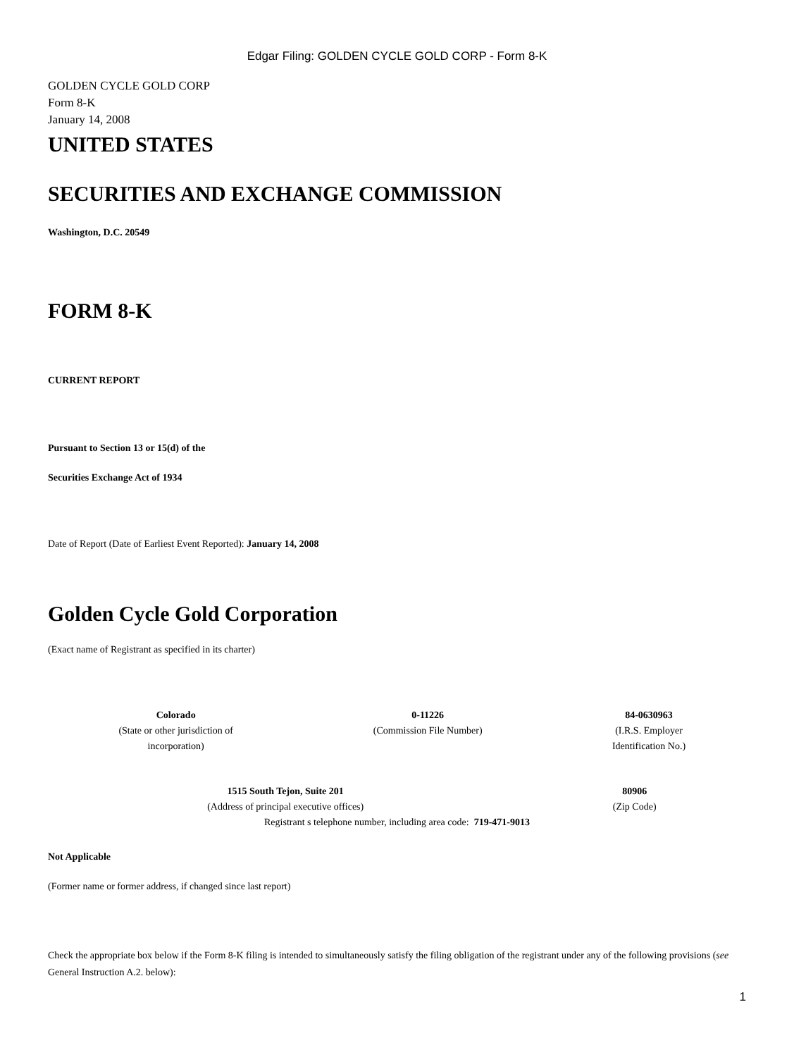Edgar Filing: GOLDEN CYCLE GOLD CORP - Form 8-K
GOLDEN CYCLE GOLD CORP
Form 8-K
January 14, 2008
UNITED STATES
SECURITIES AND EXCHANGE COMMISSION
Washington, D.C. 20549
FORM 8-K
CURRENT REPORT
Pursuant to Section 13 or 15(d) of the
Securities Exchange Act of 1934
Date of Report (Date of Earliest Event Reported): January 14, 2008
Golden Cycle Gold Corporation
(Exact name of Registrant as specified in its charter)
| Colorado (State or other jurisdiction of incorporation) | 0-11226 (Commission File Number) | 84-0630963 (I.R.S. Employer Identification No.) |
| 1515 South Tejon, Suite 201 (Address of principal executive offices) | 80906 (Zip Code) |
| Registrant s telephone number, including area code: 719-471-9013 | |
Not Applicable
(Former name or former address, if changed since last report)
Check the appropriate box below if the Form 8-K filing is intended to simultaneously satisfy the filing obligation of the registrant under any of the following provisions (see General Instruction A.2. below):
1